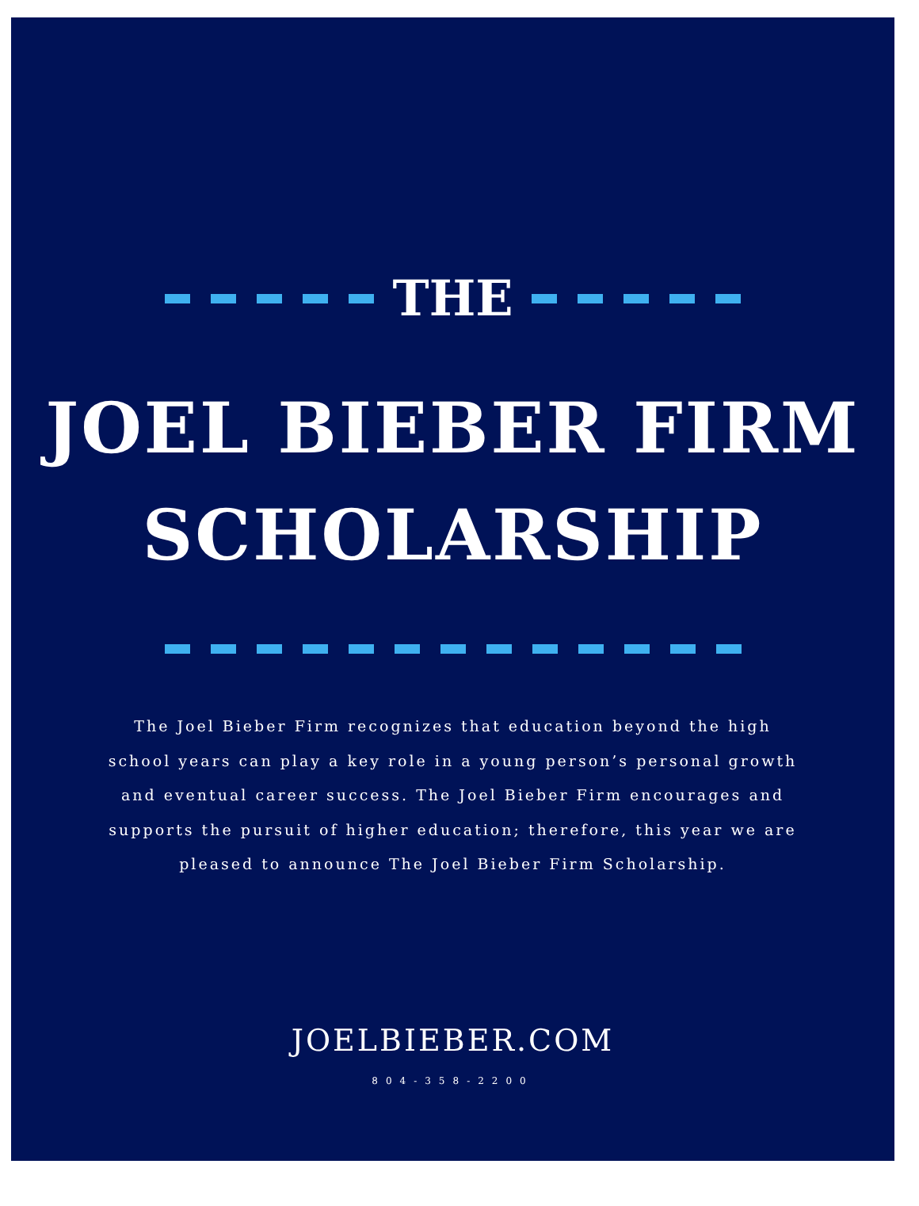THE
JOEL BIEBER FIRM
SCHOLARSHIP
The Joel Bieber Firm recognizes that education beyond the high school years can play a key role in a young person’s personal growth and eventual career success. The Joel Bieber Firm encourages and supports the pursuit of higher education; therefore, this year we are pleased to announce The Joel Bieber Firm Scholarship.
JOELBIEBER.COM
804-358-2200